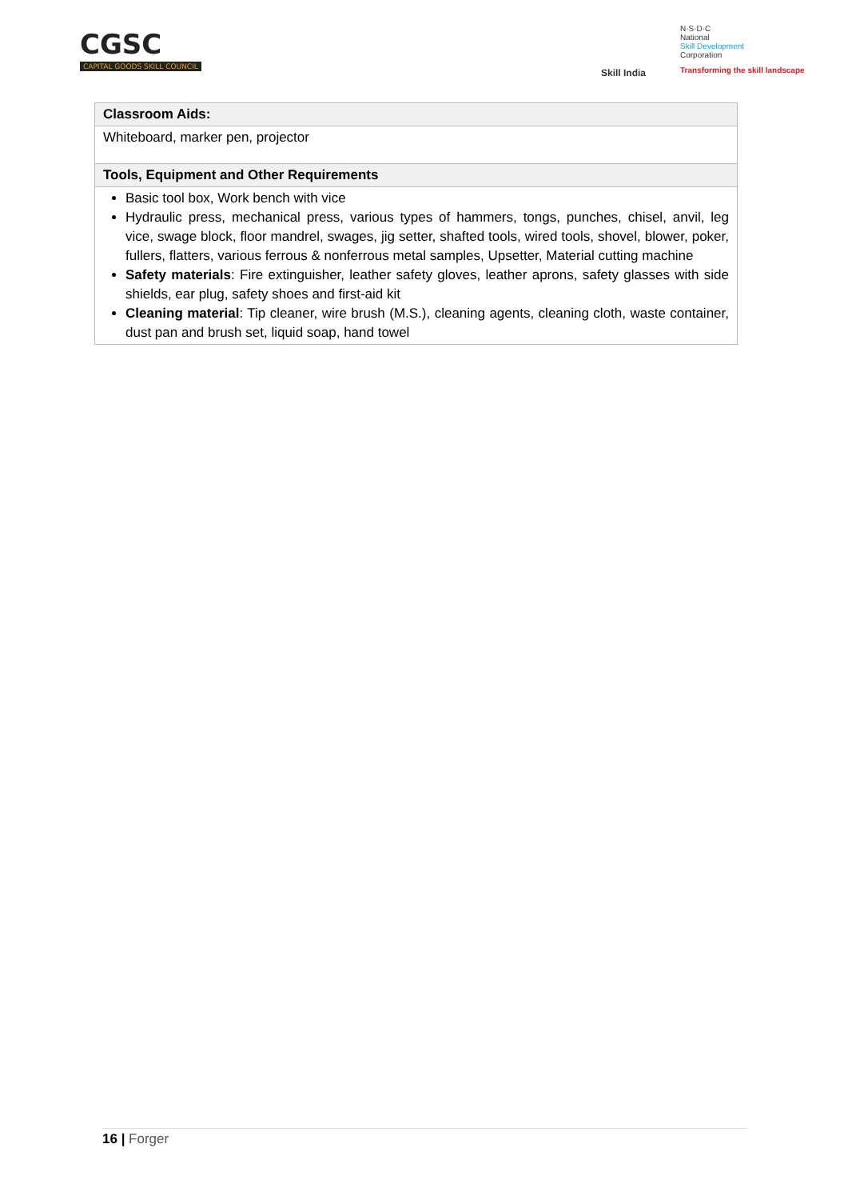CGSC
CAPITAL GOODS SKILL COUNCIL
Skill India
N·S·D·C
National
Skill Development
Corporation
Transforming the skill landscape
| Classroom Aids: |
| --- |
| Whiteboard, marker pen, projector |
| Tools, Equipment and Other Requirements |
| Basic tool box, Work bench with vice Hydraulic press, mechanical press, various types of hammers, tongs, punches, chisel, anvil, leg vice, swage block, floor mandrel, swages, jig setter, shafted tools, wired tools, shovel, blower, poker, fullers, flatters, various ferrous & nonferrous metal samples, Upsetter, Material cutting machine Safety materials : Fire extinguisher, leather safety gloves, leather aprons, safety glasses with side shields, ear plug, safety shoes and first-aid kit Cleaning material : Tip cleaner, wire brush (M.S.), cleaning agents, cleaning cloth, waste container, dust pan and brush set, liquid soap, hand towel |
16 | Forger